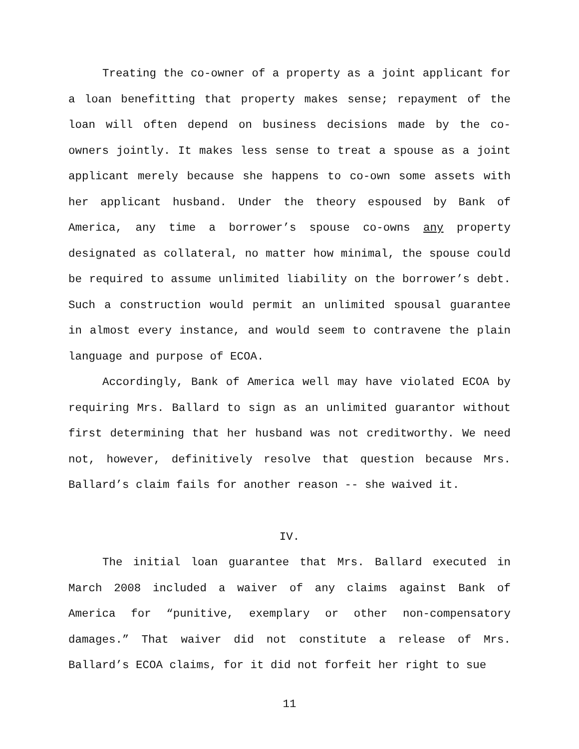Treating the co-owner of a property as a joint applicant for a loan benefitting that property makes sense; repayment of the loan will often depend on business decisions made by the co-owners jointly. It makes less sense to treat a spouse as a joint applicant merely because she happens to co-own some assets with her applicant husband. Under the theory espoused by Bank of America, any time a borrower’s spouse co-owns any property designated as collateral, no matter how minimal, the spouse could be required to assume unlimited liability on the borrower’s debt. Such a construction would permit an unlimited spousal guarantee in almost every instance, and would seem to contravene the plain language and purpose of ECOA.
Accordingly, Bank of America well may have violated ECOA by requiring Mrs. Ballard to sign as an unlimited guarantor without first determining that her husband was not creditworthy. We need not, however, definitively resolve that question because Mrs. Ballard’s claim fails for another reason -- she waived it.
IV.
The initial loan guarantee that Mrs. Ballard executed in March 2008 included a waiver of any claims against Bank of America for “punitive, exemplary or other non-compensatory damages.” That waiver did not constitute a release of Mrs. Ballard’s ECOA claims, for it did not forfeit her right to sue
11